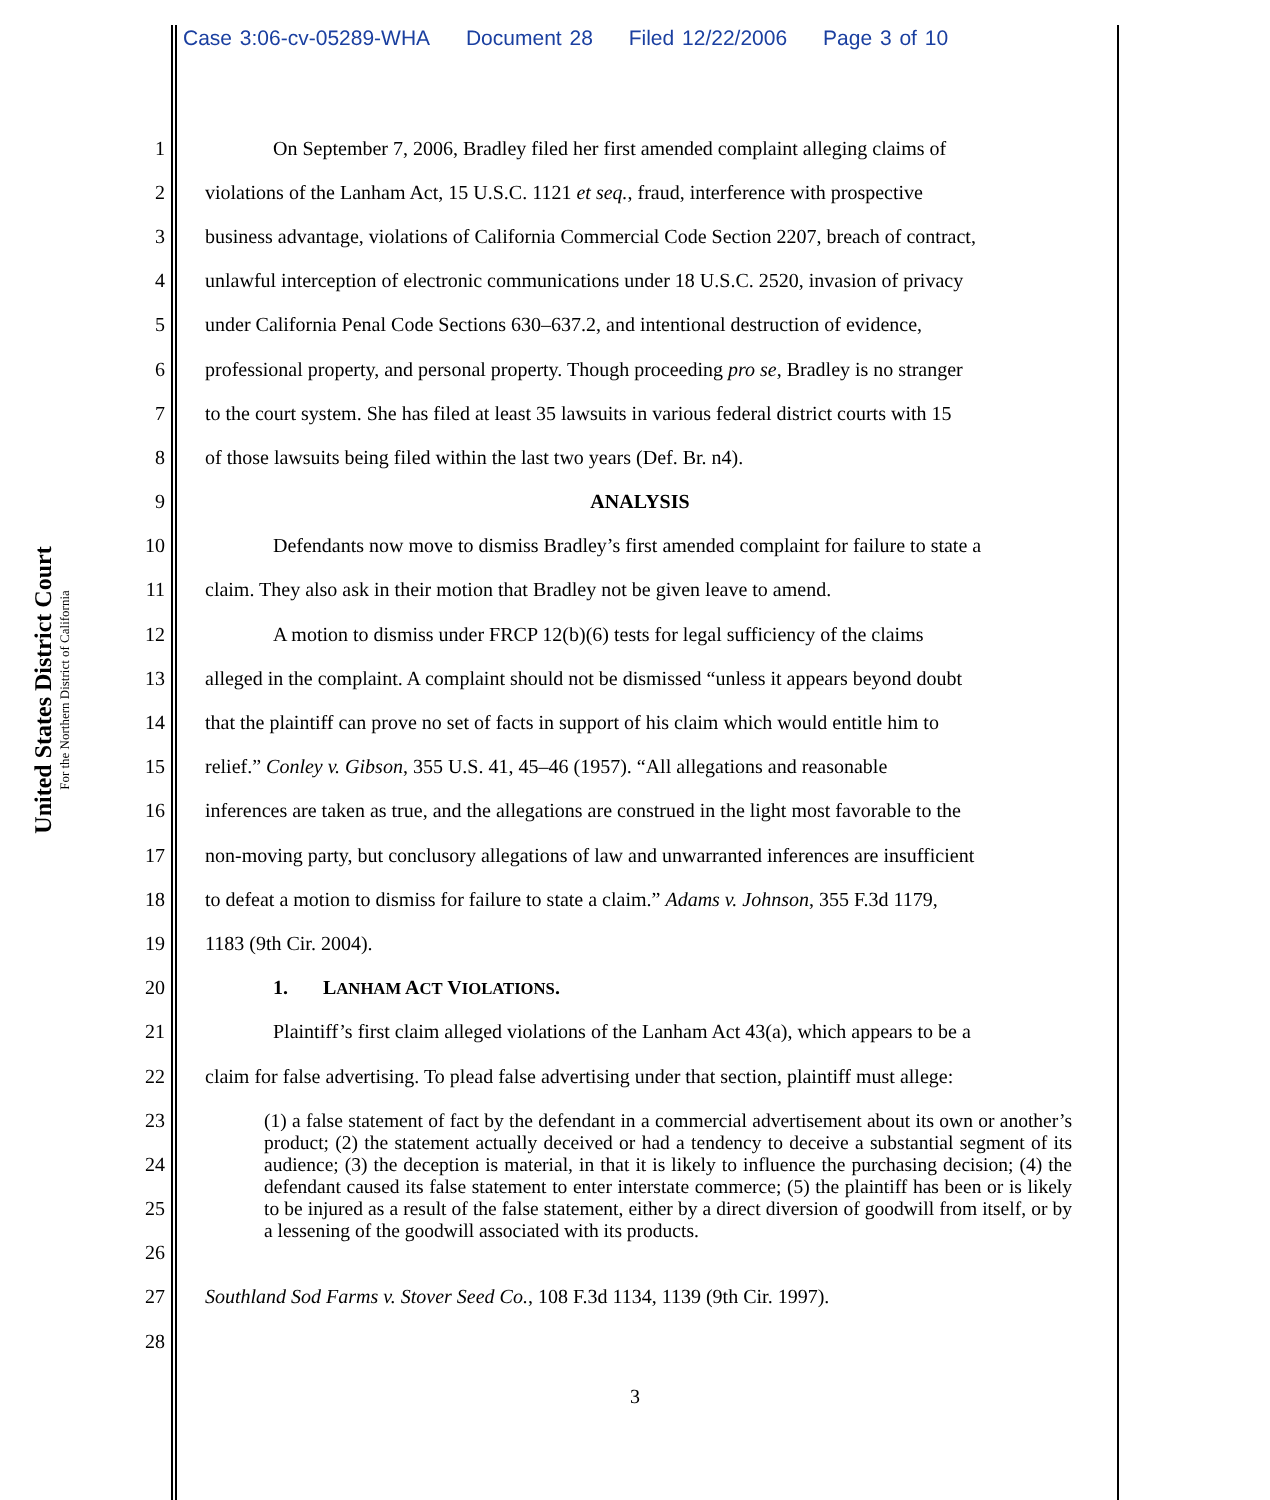Case 3:06-cv-05289-WHA Document 28 Filed 12/22/2006 Page 3 of 10
United States District Court
For the Northern District of California
1 On September 7, 2006, Bradley filed her first amended complaint alleging claims of
2 violations of the Lanham Act, 15 U.S.C. 1121 et seq., fraud, interference with prospective
3 business advantage, violations of California Commercial Code Section 2207, breach of contract,
4 unlawful interception of electronic communications under 18 U.S.C. 2520, invasion of privacy
5 under California Penal Code Sections 630–637.2, and intentional destruction of evidence,
6 professional property, and personal property. Though proceeding pro se, Bradley is no stranger
7 to the court system. She has filed at least 35 lawsuits in various federal district courts with 15
8 of those lawsuits being filed within the last two years (Def. Br. n4).
9 ANALYSIS
10 Defendants now move to dismiss Bradley’s first amended complaint for failure to state a
11 claim. They also ask in their motion that Bradley not be given leave to amend.
12 A motion to dismiss under FRCP 12(b)(6) tests for legal sufficiency of the claims
13 alleged in the complaint. A complaint should not be dismissed “unless it appears beyond doubt
14 that the plaintiff can prove no set of facts in support of his claim which would entitle him to
15 relief.” Conley v. Gibson, 355 U.S. 41, 45–46 (1957). “All allegations and reasonable
16 inferences are taken as true, and the allegations are construed in the light most favorable to the
17 non-moving party, but conclusory allegations of law and unwarranted inferences are insufficient
18 to defeat a motion to dismiss for failure to state a claim.” Adams v. Johnson, 355 F.3d 1179,
19 1183 (9th Cir. 2004).
20 1. LANHAM ACT VIOLATIONS.
21 Plaintiff’s first claim alleged violations of the Lanham Act 43(a), which appears to be a
22 claim for false advertising. To plead false advertising under that section, plaintiff must allege:
23
24
25
26
27 Southland Sod Farms v. Stover Seed Co., 108 F.3d 1134, 1139 (9th Cir. 1997).
28
(1) a false statement of fact by the defendant in a commercial advertisement about its own or another’s product; (2) the statement actually deceived or had a tendency to deceive a substantial segment of its audience; (3) the deception is material, in that it is likely to influence the purchasing decision; (4) the defendant caused its false statement to enter interstate commerce; (5) the plaintiff has been or is likely to be injured as a result of the false statement, either by a direct diversion of goodwill from itself, or by a lessening of the goodwill associated with its products.
3